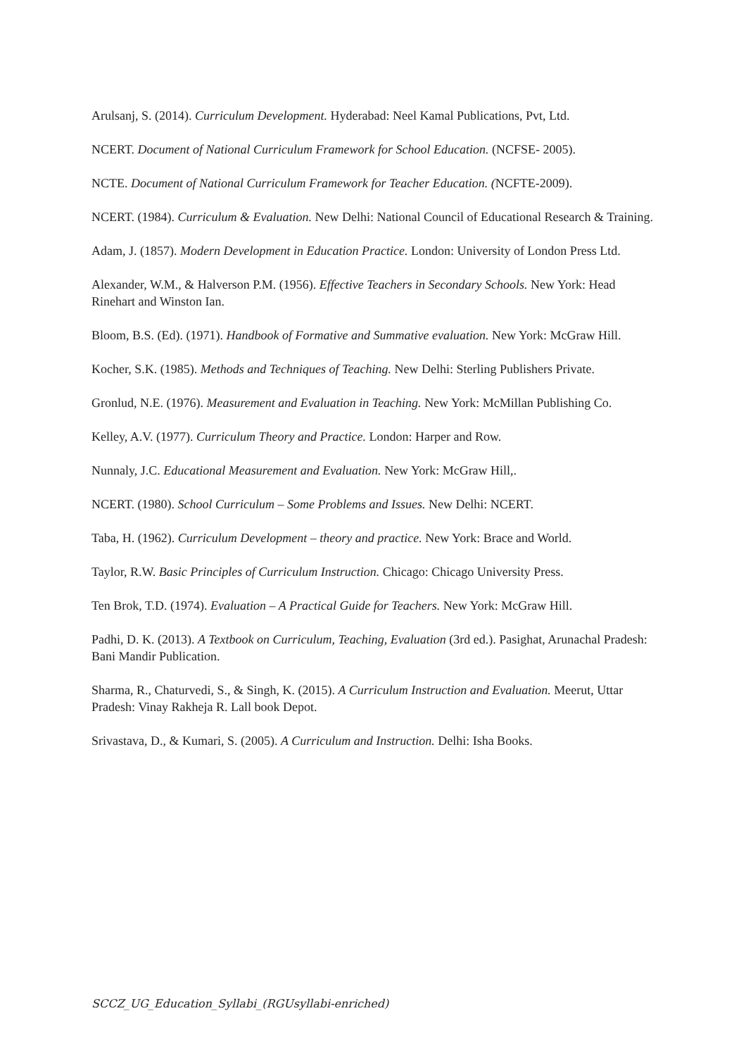Arulsanj, S. (2014). Curriculum Development. Hyderabad: Neel Kamal Publications, Pvt, Ltd.
NCERT. Document of National Curriculum Framework for School Education. (NCFSE- 2005).
NCTE. Document of National Curriculum Framework for Teacher Education. (NCFTE-2009).
NCERT. (1984). Curriculum & Evaluation. New Delhi: National Council of Educational Research & Training.
Adam, J. (1857). Modern Development in Education Practice. London: University of London Press Ltd.
Alexander, W.M., & Halverson P.M. (1956). Effective Teachers in Secondary Schools. New York: Head Rinehart and Winston Ian.
Bloom, B.S. (Ed). (1971). Handbook of Formative and Summative evaluation. New York: McGraw Hill.
Kocher, S.K. (1985). Methods and Techniques of Teaching. New Delhi: Sterling Publishers Private.
Gronlud, N.E. (1976). Measurement and Evaluation in Teaching. New York: McMillan Publishing Co.
Kelley, A.V. (1977). Curriculum Theory and Practice. London: Harper and Row.
Nunnaly, J.C. Educational Measurement and Evaluation. New York: McGraw Hill,.
NCERT. (1980). School Curriculum – Some Problems and Issues. New Delhi: NCERT.
Taba, H. (1962). Curriculum Development – theory and practice. New York: Brace and World.
Taylor, R.W. Basic Principles of Curriculum Instruction. Chicago: Chicago University Press.
Ten Brok, T.D. (1974). Evaluation – A Practical Guide for Teachers. New York: McGraw Hill.
Padhi, D. K. (2013). A Textbook on Curriculum, Teaching, Evaluation (3rd ed.). Pasighat, Arunachal Pradesh: Bani Mandir Publication.
Sharma, R., Chaturvedi, S., & Singh, K. (2015). A Curriculum Instruction and Evaluation. Meerut, Uttar Pradesh: Vinay Rakheja R. Lall book Depot.
Srivastava, D., & Kumari, S. (2005). A Curriculum and Instruction. Delhi: Isha Books.
SCCZ_UG_Education_Syllabi_(RGUsyllabi-enriched)